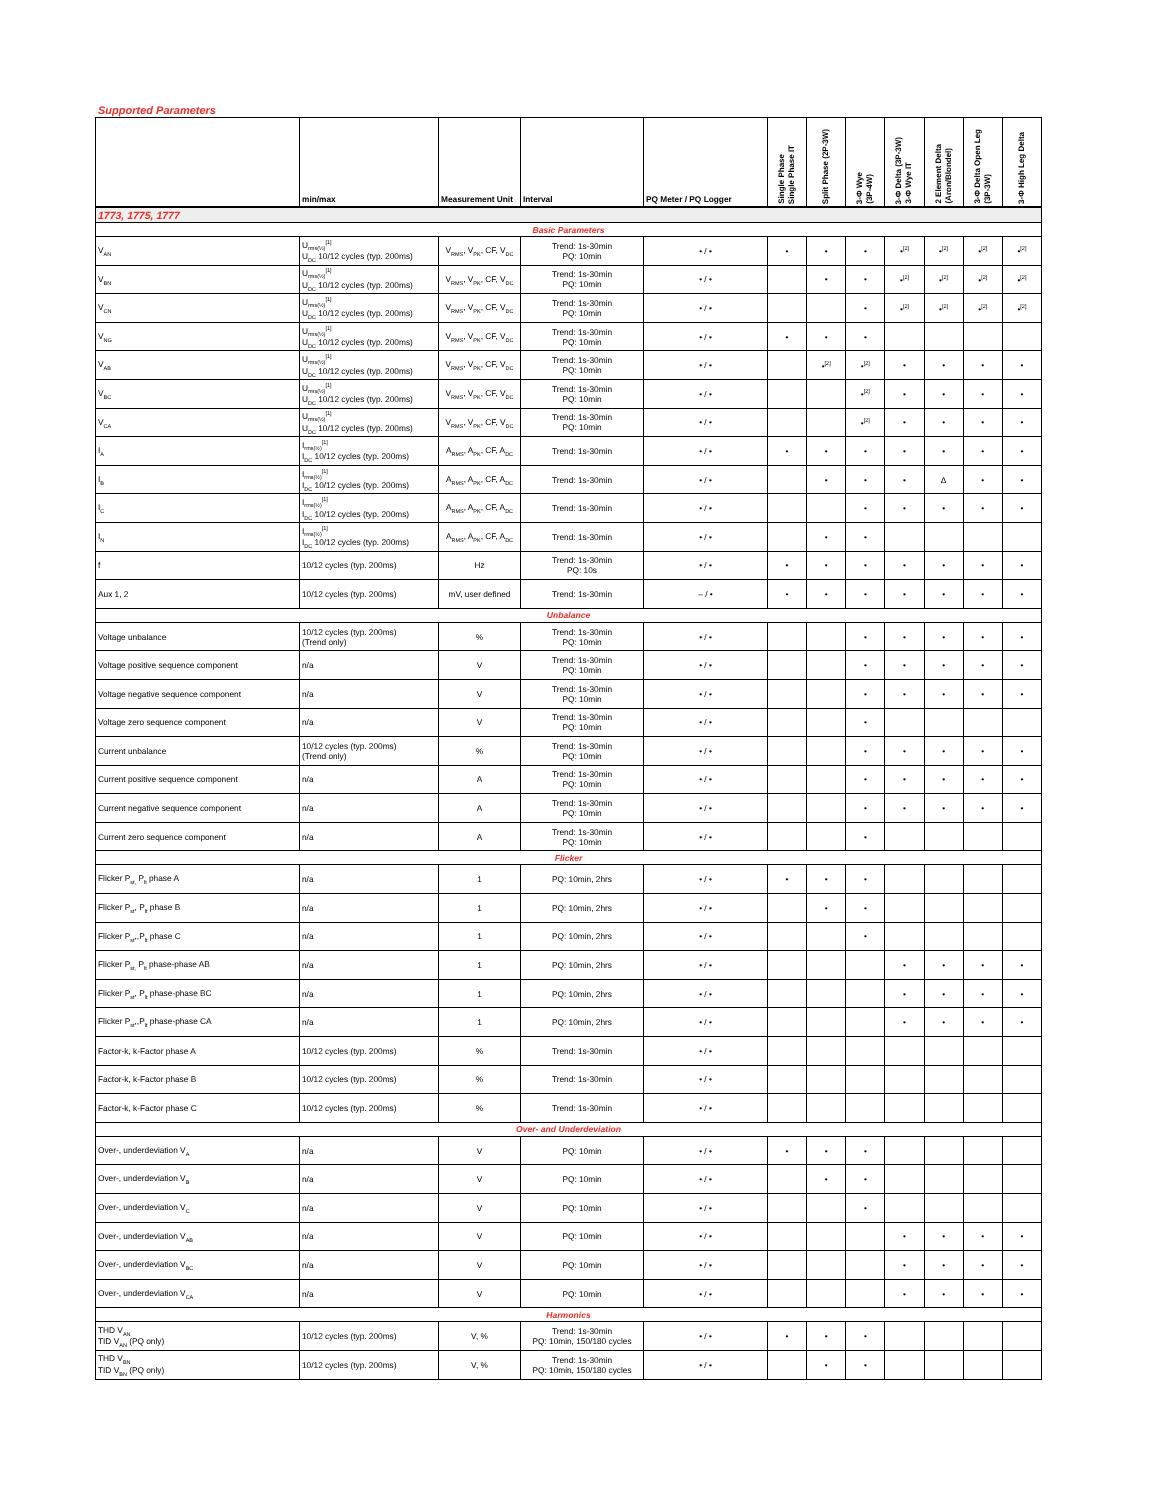Supported Parameters
| | min/max | Measurement Unit | Interval | PQ Meter / PQ Logger | Single Phase Single Phase IT | Split Phase (2P-3W) | 3-Φ Wye (3P-4W) | 3-Φ Delta (3P-3W) 3-Φ Wye IT | 2 Element Delta (Aron/Blondel) | 3-Φ Delta Open Leg (3P-3W) | 3-Φ High Leg Delta |
| --- | --- | --- | --- | --- | --- | --- | --- | --- | --- | --- | --- |
| 1773, 1775, 1777 | | | | | | | | | | | |
| Basic Parameters | | | | | | | | | | | |
| V<sub>AN</sub> | U<sub>rms(½)</sub><sup>[1]</sup> U<sub>DC</sub> 10/12 cycles (typ. 200ms) | V<sub>RMS</sub>, V<sub>PK</sub>, CF, V<sub>DC</sub> | Trend: 1s-30min PQ: 10min | • / • | • | • | • | •<sup>[2]</sup> | •<sup>[2]</sup> | •<sup>[2]</sup> | •<sup>[2]</sup> |
| V<sub>BN</sub> | U<sub>rms(½)</sub><sup>[1]</sup> U<sub>DC</sub> 10/12 cycles (typ. 200ms) | V<sub>RMS</sub>, V<sub>PK</sub>, CF, V<sub>DC</sub> | Trend: 1s-30min PQ: 10min | • / • | | • | • | •<sup>[2]</sup> | •<sup>[2]</sup> | •<sup>[2]</sup> | •<sup>[2]</sup> |
| V<sub>CN</sub> | U<sub>rms(½)</sub><sup>[1]</sup> U<sub>DC</sub> 10/12 cycles (typ. 200ms) | V<sub>RMS</sub>, V<sub>PK</sub>, CF, V<sub>DC</sub> | Trend: 1s-30min PQ: 10min | • / • | | | • | •<sup>[2]</sup> | •<sup>[2]</sup> | •<sup>[2]</sup> | •<sup>[2]</sup> |
| V<sub>NG</sub> | U<sub>rms(½)</sub><sup>[1]</sup> U<sub>DC</sub> 10/12 cycles (typ. 200ms) | V<sub>RMS</sub>, V<sub>PK</sub>, CF, V<sub>DC</sub> | Trend: 1s-30min PQ: 10min | • / • | • | • | • | | | | |
| V<sub>AB</sub> | U<sub>rms(½)</sub><sup>[1]</sup> U<sub>DC</sub> 10/12 cycles (typ. 200ms) | V<sub>RMS</sub>, V<sub>PK</sub>, CF, V<sub>DC</sub> | Trend: 1s-30min PQ: 10min | • / • | | •<sup>[2]</sup> | •<sup>[2]</sup> | • | • | • | • |
| V<sub>BC</sub> | U<sub>rms(½)</sub><sup>[1]</sup> U<sub>DC</sub> 10/12 cycles (typ. 200ms) | V<sub>RMS</sub>, V<sub>PK</sub>, CF, V<sub>DC</sub> | Trend: 1s-30min PQ: 10min | • / • | | | •<sup>[2]</sup> | • | • | • | • |
| V<sub>CA</sub> | U<sub>rms(½)</sub><sup>[1]</sup> U<sub>DC</sub> 10/12 cycles (typ. 200ms) | V<sub>RMS</sub>, V<sub>PK</sub>, CF, V<sub>DC</sub> | Trend: 1s-30min PQ: 10min | • / • | | | •<sup>[2]</sup> | • | • | • | • |
| I<sub>A</sub> | I<sub>rms(½)</sub><sup>[1]</sup> I<sub>DC</sub> 10/12 cycles (typ. 200ms) | A<sub>RMS</sub>, A<sub>PK</sub>, CF, A<sub>DC</sub> | Trend: 1s-30min | • / • | • | • | • | • | • | • | • |
| I<sub>B</sub> | I<sub>rms(½)</sub><sup>[1]</sup> I<sub>DC</sub> 10/12 cycles (typ. 200ms) | A<sub>RMS</sub>, A<sub>PK</sub>, CF, A<sub>DC</sub> | Trend: 1s-30min | • / • | | • | • | • | ∆ | • | • |
| I<sub>C</sub> | I<sub>rms(½)</sub><sup>[1]</sup> I<sub>DC</sub> 10/12 cycles (typ. 200ms) | A<sub>RMS</sub>, A<sub>PK</sub>, CF, A<sub>DC</sub> | Trend: 1s-30min | • / • | | | • | • | • | • | • |
| I<sub>N</sub> | I<sub>rms(½)</sub><sup>[1]</sup> I<sub>DC</sub> 10/12 cycles (typ. 200ms) | A<sub>RMS</sub>, A<sub>PK</sub>, CF, A<sub>DC</sub> | Trend: 1s-30min | • / • | | • | • | | | | |
| f | 10/12 cycles (typ. 200ms) | Hz | Trend: 1s-30min PQ: 10s | • / • | • | • | • | • | • | • | • |
| Aux 1, 2 | 10/12 cycles (typ. 200ms) | mV, user defined | Trend: 1s-30min | – / • | • | • | • | • | • | • | • |
| Unbalance | | | | | | | | | | | |
| Voltage unbalance | 10/12 cycles (typ. 200ms) (Trend only) | % | Trend: 1s-30min PQ: 10min | • / • | | | • | • | • | • | • |
| Voltage positive sequence component | n/a | V | Trend: 1s-30min PQ: 10min | • / • | | | • | • | • | • | • |
| Voltage negative sequence component | n/a | V | Trend: 1s-30min PQ: 10min | • / • | | | • | • | • | • | • |
| Voltage zero sequence component | n/a | V | Trend: 1s-30min PQ: 10min | • / • | | | • | | | | |
| Current unbalance | 10/12 cycles (typ. 200ms) (Trend only) | % | Trend: 1s-30min PQ: 10min | • / • | | | • | • | • | • | • |
| Current positive sequence component | n/a | A | Trend: 1s-30min PQ: 10min | • / • | | | • | • | • | • | • |
| Current negative sequence component | n/a | A | Trend: 1s-30min PQ: 10min | • / • | | | • | • | • | • | • |
| Current zero sequence component | n/a | A | Trend: 1s-30min PQ: 10min | • / • | | | • | | | | |
| Flicker | | | | | | | | | | | |
| Flicker P<sub>st,</sub> P<sub>lt</sub> phase A | n/a | 1 | PQ: 10min, 2hrs | • / • | • | • | • | | | | |
| Flicker P<sub>st</sub>, P<sub>lt</sub> phase B | n/a | 1 | PQ: 10min, 2hrs | • / • | | • | • | | | | |
| Flicker P<sub>st</sub>,,P<sub>lt</sub> phase C | n/a | 1 | PQ: 10min, 2hrs | • / • | | | • | | | | |
| Flicker P<sub>st,</sub> P<sub>lt</sub> phase-phase AB | n/a | 1 | PQ: 10min, 2hrs | • / • | | | | • | • | • | • |
| Flicker P<sub>st</sub>, P<sub>lt</sub> phase-phase BC | n/a | 1 | PQ: 10min, 2hrs | • / • | | | | • | • | • | • |
| Flicker P<sub>st</sub>,,P<sub>lt</sub> phase-phase CA | n/a | 1 | PQ: 10min, 2hrs | • / • | | | | • | • | • | • |
| Factor-k, k-Factor phase A | 10/12 cycles (typ. 200ms) | % | Trend: 1s-30min | • / • | | | | | | | |
| Factor-k, k-Factor phase B | 10/12 cycles (typ. 200ms) | % | Trend: 1s-30min | • / • | | | | | | | |
| Factor-k, k-Factor phase C | 10/12 cycles (typ. 200ms) | % | Trend: 1s-30min | • / • | | | | | | | |
| Over- and Underdeviation | | | | | | | | | | | |
| Over-, underdeviation V<sub>A</sub> | n/a | V | PQ: 10min | • / • | • | • | • | | | | |
| Over-, underdeviation V<sub>B</sub> | n/a | V | PQ: 10min | • / • | | • | • | | | | |
| Over-, underdeviation V<sub>C</sub> | n/a | V | PQ: 10min | • / • | | | • | | | | |
| Over-, underdeviation V<sub>AB</sub> | n/a | V | PQ: 10min | • / • | | | | • | • | • | • |
| Over-, underdeviation V<sub>BC</sub> | n/a | V | PQ: 10min | • / • | | | | • | • | • | • |
| Over-, underdeviation V<sub>CA</sub> | n/a | V | PQ: 10min | • / • | | | | • | • | • | • |
| Harmonics | | | | | | | | | | | |
| THD V<sub>AN</sub> TID V<sub>AN</sub> (PQ only) | 10/12 cycles (typ. 200ms) | V, % | Trend: 1s-30min PQ: 10min, 150/180 cycles | • / • | • | • | • | | | | |
| THD V<sub>BN</sub> TID V<sub>BN</sub> (PQ only) | 10/12 cycles (typ. 200ms) | V, % | Trend: 1s-30min PQ: 10min, 150/180 cycles | • / • | | • | • | | | | |